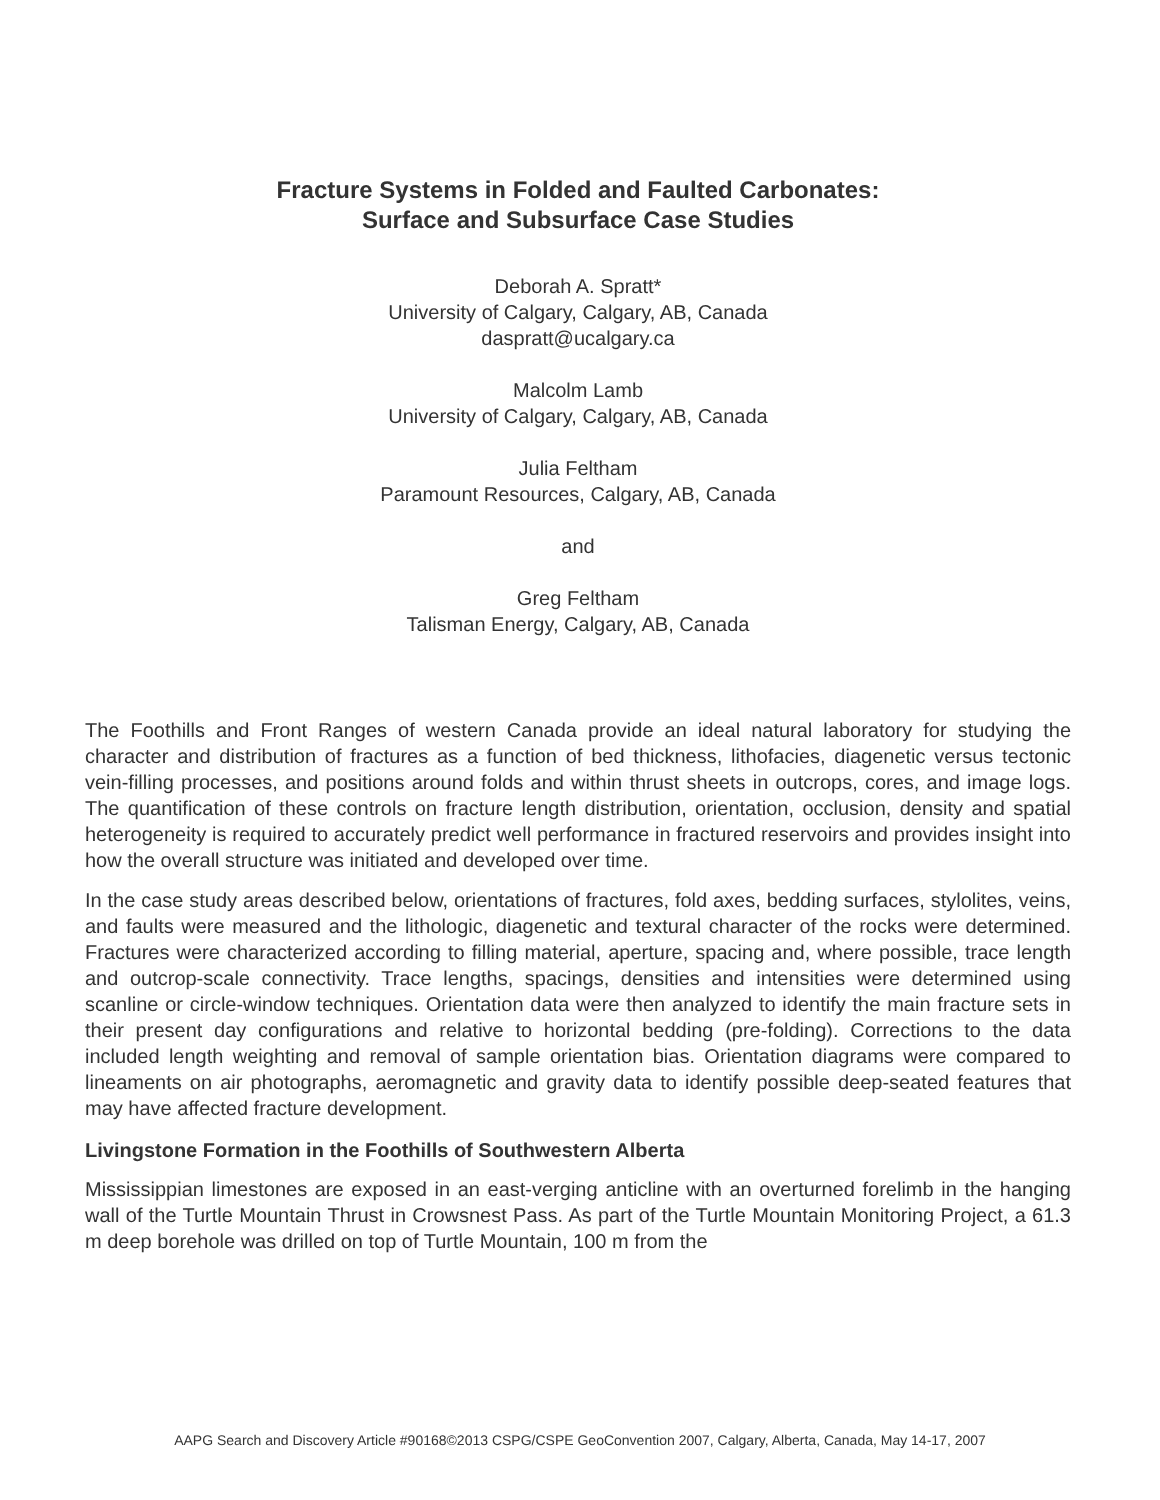Fracture Systems in Folded and Faulted Carbonates:
Surface and Subsurface Case Studies
Deborah A. Spratt*
University of Calgary, Calgary, AB, Canada
daspratt@ucalgary.ca
Malcolm Lamb
University of Calgary, Calgary, AB, Canada
Julia Feltham
Paramount Resources, Calgary, AB, Canada
and
Greg Feltham
Talisman Energy, Calgary, AB, Canada
The Foothills and Front Ranges of western Canada provide an ideal natural laboratory for studying the character and distribution of fractures as a function of bed thickness, lithofacies, diagenetic versus tectonic vein-filling processes, and positions around folds and within thrust sheets in outcrops, cores, and image logs. The quantification of these controls on fracture length distribution, orientation, occlusion, density and spatial heterogeneity is required to accurately predict well performance in fractured reservoirs and provides insight into how the overall structure was initiated and developed over time.
In the case study areas described below, orientations of fractures, fold axes, bedding surfaces, stylolites, veins, and faults were measured and the lithologic, diagenetic and textural character of the rocks were determined. Fractures were characterized according to filling material, aperture, spacing and, where possible, trace length and outcrop-scale connectivity. Trace lengths, spacings, densities and intensities were determined using scanline or circle-window techniques. Orientation data were then analyzed to identify the main fracture sets in their present day configurations and relative to horizontal bedding (pre-folding). Corrections to the data included length weighting and removal of sample orientation bias. Orientation diagrams were compared to lineaments on air photographs, aeromagnetic and gravity data to identify possible deep-seated features that may have affected fracture development.
Livingstone Formation in the Foothills of Southwestern Alberta
Mississippian limestones are exposed in an east-verging anticline with an overturned forelimb in the hanging wall of the Turtle Mountain Thrust in Crowsnest Pass. As part of the Turtle Mountain Monitoring Project, a 61.3 m deep borehole was drilled on top of Turtle Mountain, 100 m from the
AAPG Search and Discovery Article #90168©2013 CSPG/CSPE GeoConvention 2007, Calgary, Alberta, Canada, May 14-17, 2007